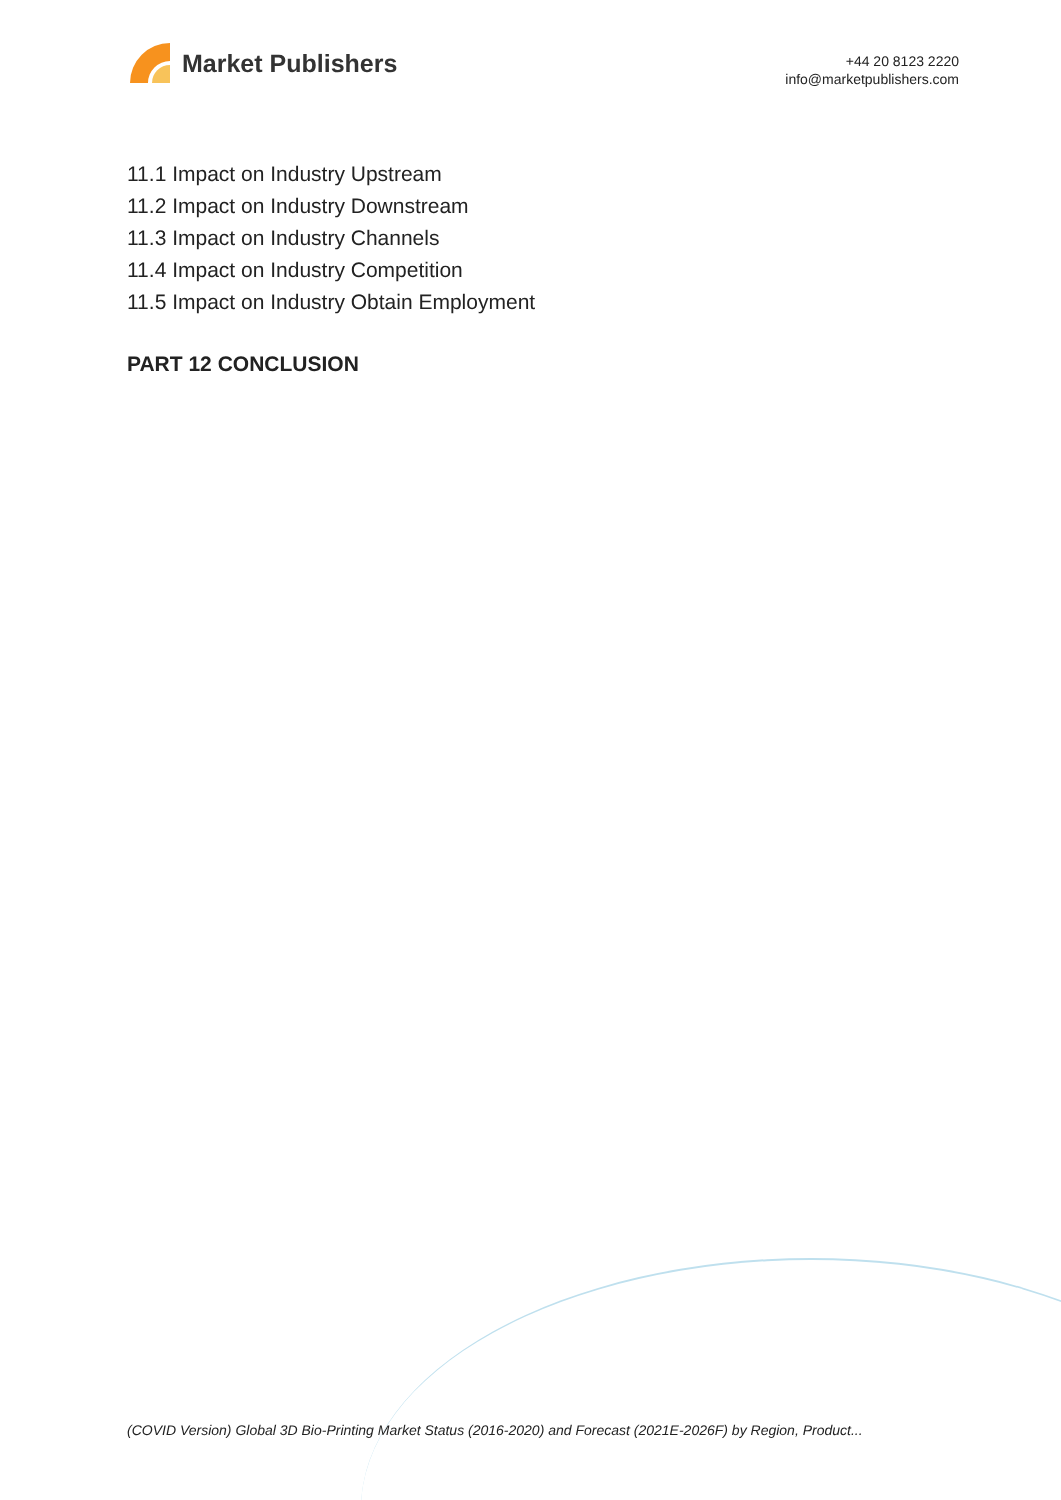Market Publishers
+44 20 8123 2220
info@marketpublishers.com
11.1 Impact on Industry Upstream
11.2 Impact on Industry Downstream
11.3 Impact on Industry Channels
11.4 Impact on Industry Competition
11.5 Impact on Industry Obtain Employment
PART 12 CONCLUSION
(COVID Version) Global 3D Bio-Printing Market Status (2016-2020) and Forecast (2021E-2026F) by Region, Product...